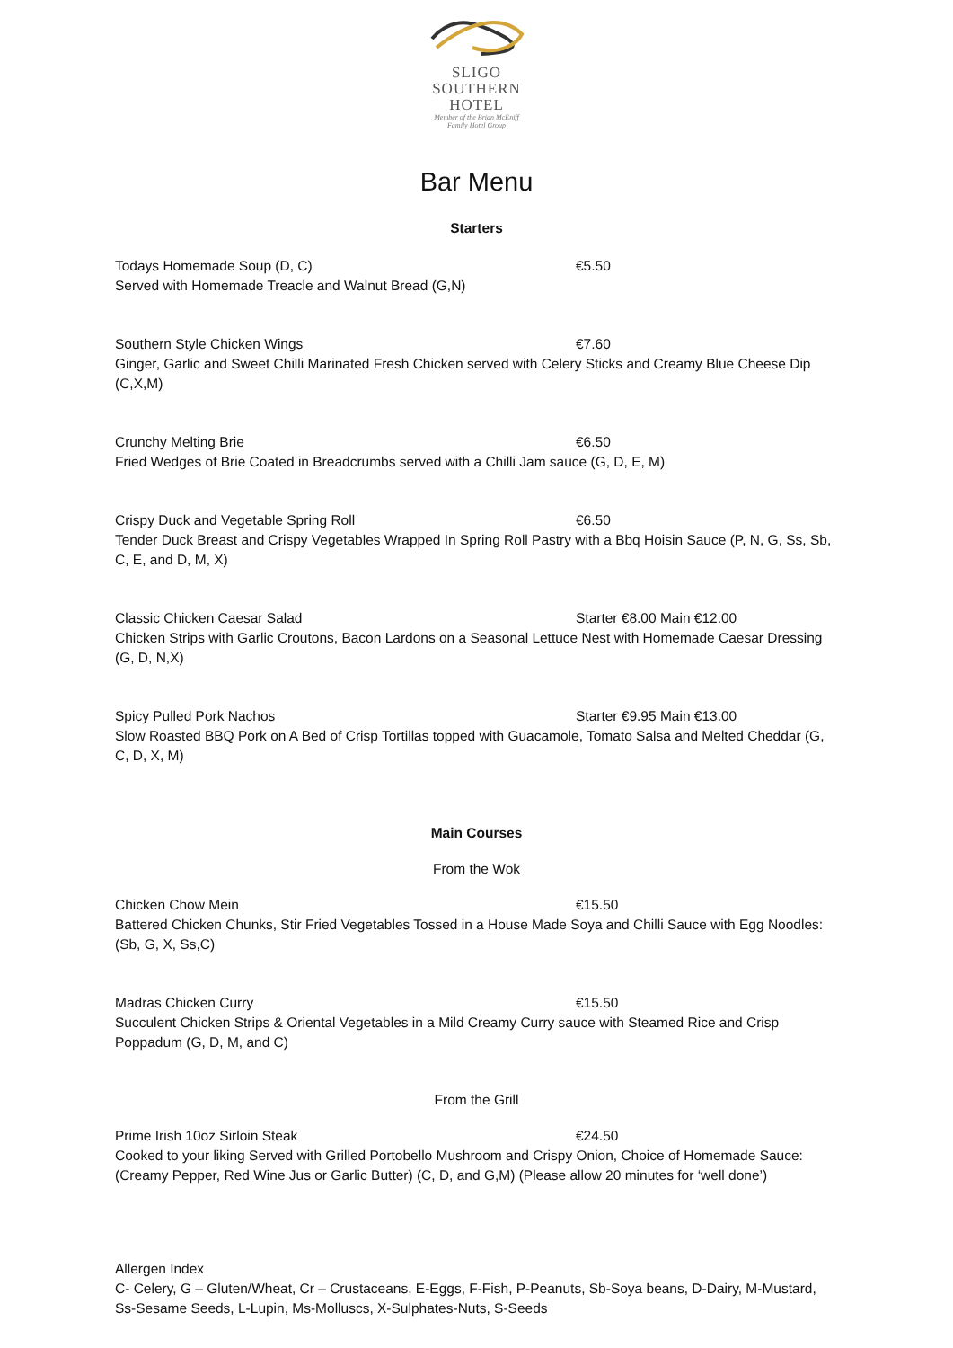SLIGO
SOUTHERN
HOTEL
Member of the Brian McEniff
Family Hotel Group
Bar Menu
Starters
Todays Homemade Soup (D, C) €5.50
Served with Homemade Treacle and Walnut Bread (G,N)
Southern Style Chicken Wings €7.60
Ginger, Garlic and Sweet Chilli Marinated Fresh Chicken served with Celery Sticks and Creamy Blue Cheese Dip (C,X,M)
Crunchy Melting Brie €6.50
Fried Wedges of Brie Coated in Breadcrumbs served with a Chilli Jam sauce (G, D, E, M)
Crispy Duck and Vegetable Spring Roll €6.50
Tender Duck Breast and Crispy Vegetables Wrapped In Spring Roll Pastry with a Bbq Hoisin Sauce (P, N, G, Ss, Sb, C, E, and D, M, X)
Classic Chicken Caesar Salad Starter €8.00 Main €12.00
Chicken Strips with Garlic Croutons, Bacon Lardons on a Seasonal Lettuce Nest with Homemade Caesar Dressing (G, D, N,X)
Spicy Pulled Pork Nachos Starter €9.95 Main €13.00
Slow Roasted BBQ Pork on A Bed of Crisp Tortillas topped with Guacamole, Tomato Salsa and Melted Cheddar (G, C, D, X, M)
Main Courses
From the Wok
Chicken Chow Mein €15.50
Battered Chicken Chunks, Stir Fried Vegetables Tossed in a House Made Soya and Chilli Sauce with Egg Noodles: (Sb, G, X, Ss,C)
Madras Chicken Curry €15.50
Succulent Chicken Strips & Oriental Vegetables in a Mild Creamy Curry sauce with Steamed Rice and Crisp Poppadum (G, D, M, and C)
From the Grill
Prime Irish 10oz Sirloin Steak €24.50
Cooked to your liking Served with Grilled Portobello Mushroom and Crispy Onion, Choice of Homemade Sauce: (Creamy Pepper, Red Wine Jus or Garlic Butter) (C, D, and G,M) (Please allow 20 minutes for ‘well done’)
Allergen Index
C- Celery, G – Gluten/Wheat, Cr – Crustaceans, E-Eggs, F-Fish, P-Peanuts, Sb-Soya beans, D-Dairy, M-Mustard, Ss-Sesame Seeds, L-Lupin, Ms-Molluscs, X-Sulphates-Nuts, S-Seeds